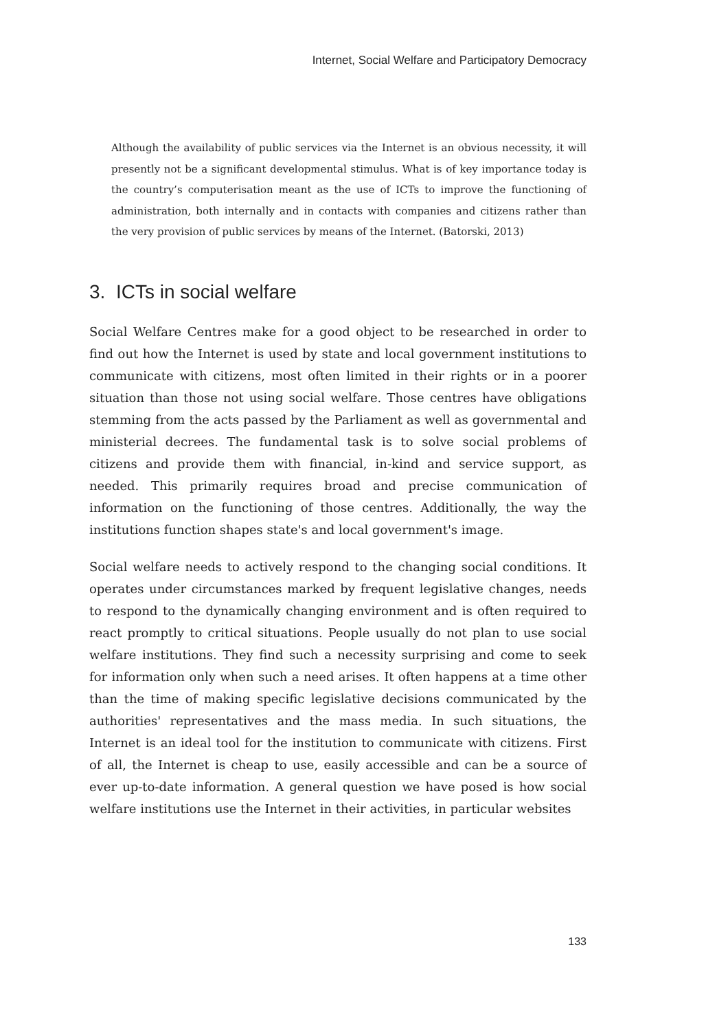Internet, Social Welfare and Participatory Democracy
Although the availability of public services via the Internet is an obvious necessity, it will presently not be a significant developmental stimulus. What is of key importance today is the country’s computerisation meant as the use of ICTs to improve the functioning of administration, both internally and in contacts with companies and citizens rather than the very provision of public services by means of the Internet. (Batorski, 2013)
3. ICTs in social welfare
Social Welfare Centres make for a good object to be researched in order to find out how the Internet is used by state and local government institutions to communicate with citizens, most often limited in their rights or in a poorer situation than those not using social welfare. Those centres have obligations stemming from the acts passed by the Parliament as well as governmental and ministerial decrees. The fundamental task is to solve social problems of citizens and provide them with financial, in-kind and service support, as needed. This primarily requires broad and precise communication of information on the functioning of those centres. Additionally, the way the institutions function shapes state's and local government's image.
Social welfare needs to actively respond to the changing social conditions. It operates under circumstances marked by frequent legislative changes, needs to respond to the dynamically changing environment and is often required to react promptly to critical situations. People usually do not plan to use social welfare institutions. They find such a necessity surprising and come to seek for information only when such a need arises. It often happens at a time other than the time of making specific legislative decisions communicated by the authorities' representatives and the mass media. In such situations, the Internet is an ideal tool for the institution to communicate with citizens. First of all, the Internet is cheap to use, easily accessible and can be a source of ever up-to-date information. A general question we have posed is how social welfare institutions use the Internet in their activities, in particular websites
133